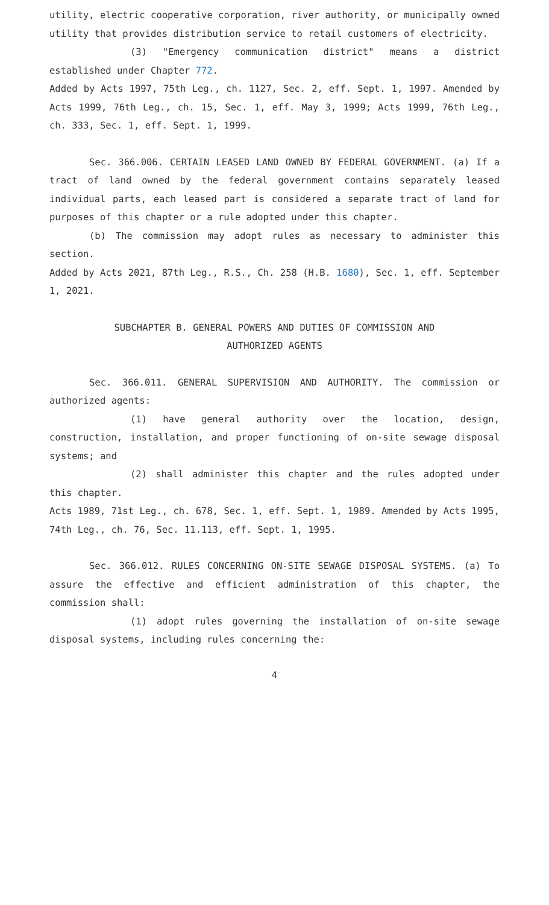utility, electric cooperative corporation, river authority, or municipally owned utility that provides distribution service to retail customers of electricity.
(3) "Emergency communication district" means a district established under Chapter 772.
Added by Acts 1997, 75th Leg., ch. 1127, Sec. 2, eff. Sept. 1, 1997. Amended by Acts 1999, 76th Leg., ch. 15, Sec. 1, eff. May 3, 1999; Acts 1999, 76th Leg., ch. 333, Sec. 1, eff. Sept. 1, 1999.
Sec. 366.006. CERTAIN LEASED LAND OWNED BY FEDERAL GOVERNMENT. (a) If a tract of land owned by the federal government contains separately leased individual parts, each leased part is considered a separate tract of land for purposes of this chapter or a rule adopted under this chapter.
(b) The commission may adopt rules as necessary to administer this section.
Added by Acts 2021, 87th Leg., R.S., Ch. 258 (H.B. 1680), Sec. 1, eff. September 1, 2021.
SUBCHAPTER B. GENERAL POWERS AND DUTIES OF COMMISSION AND
AUTHORIZED AGENTS
Sec. 366.011. GENERAL SUPERVISION AND AUTHORITY. The commission or authorized agents:
(1) have general authority over the location, design, construction, installation, and proper functioning of on-site sewage disposal systems; and
(2) shall administer this chapter and the rules adopted under this chapter.
Acts 1989, 71st Leg., ch. 678, Sec. 1, eff. Sept. 1, 1989. Amended by Acts 1995, 74th Leg., ch. 76, Sec. 11.113, eff. Sept. 1, 1995.
Sec. 366.012. RULES CONCERNING ON-SITE SEWAGE DISPOSAL SYSTEMS. (a) To assure the effective and efficient administration of this chapter, the commission shall:
(1) adopt rules governing the installation of on-site sewage disposal systems, including rules concerning the:
4